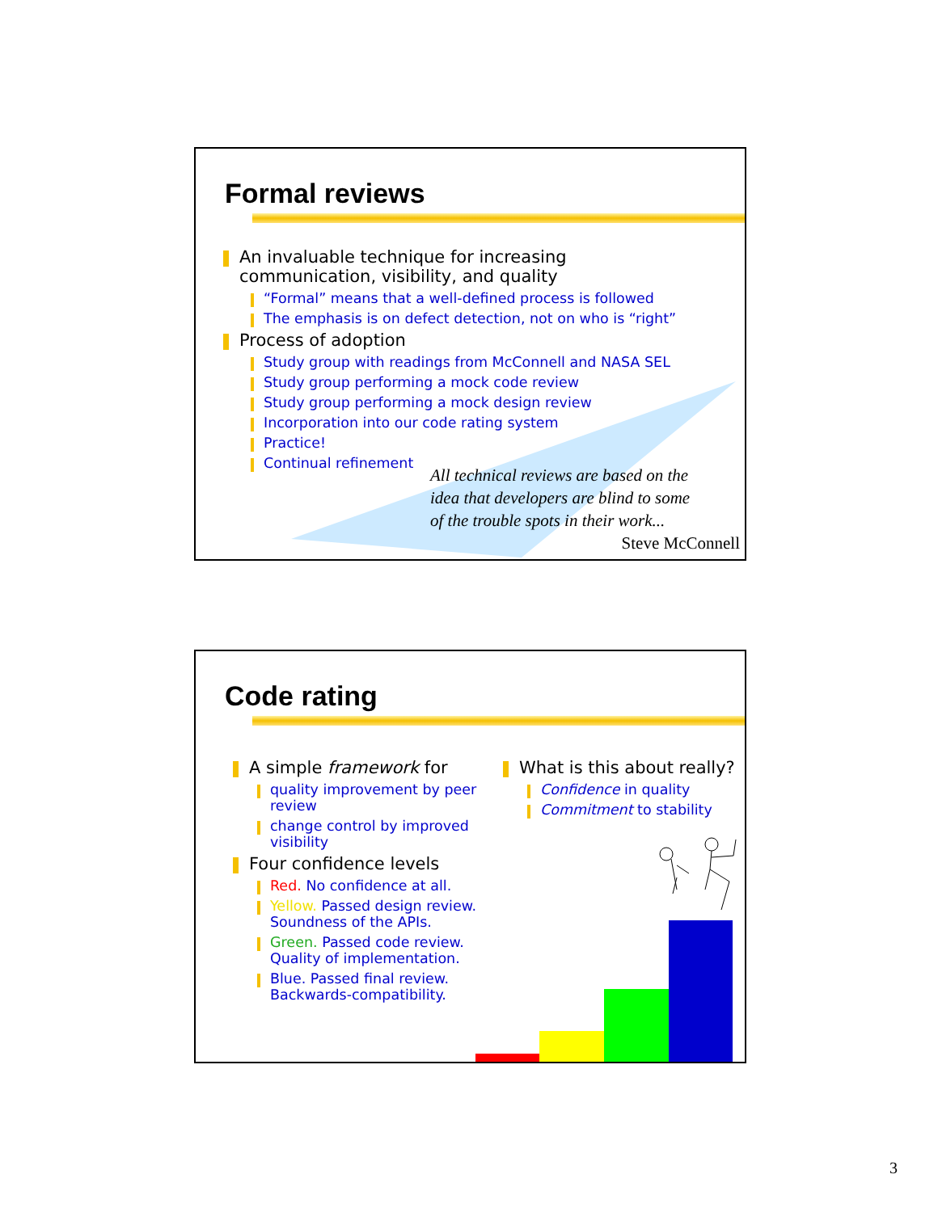Formal reviews
An invaluable technique for increasing
communication, visibility, and quality
“Formal” means that a well-defined process is followed
The emphasis is on defect detection, not on who is “right”
Process of adoption
Study group with readings from McConnell and NASA SEL
Study group performing a mock code review
Study group performing a mock design review
Incorporation into our code rating system
Practice!
Continual refinement
All technical reviews are based on the
idea that developers are blind to some
of the trouble spots in their work...
Steve McConnell
Code rating
A simple framework for
quality improvement by peer review
change control by improved visibility
Four confidence levels
Red. No confidence at all.
Yellow. Passed design review. Soundness of the APIs.
Green. Passed code review. Quality of implementation.
Blue. Passed final review. Backwards-compatibility.
What is this about really?
Confidence in quality
Commitment to stability
3